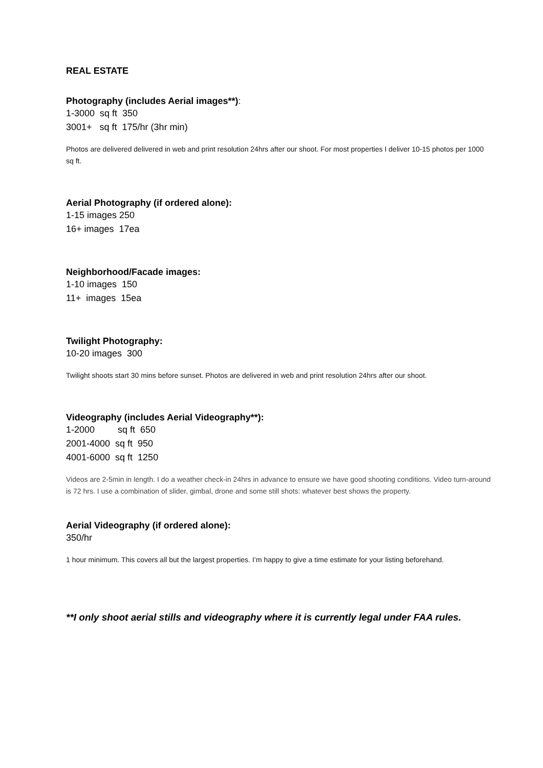REAL ESTATE
Photography (includes Aerial images**):
1-3000 sq ft 350 3001+ sq ft 175/hr (3hr min)
Photos are delivered delivered in web and print resolution 24hrs after our shoot. For most properties I deliver 10-15 photos per 1000 sq ft.
Aerial Photography (if ordered alone):
1-15 images 250 16+ images 17ea
Neighborhood/Facade images:
1-10 images 150 11+ images 15ea
Twilight Photography:
10-20 images 300
Twilight shoots start 30 mins before sunset. Photos are delivered in web and print resolution 24hrs after our shoot.
Videography (includes Aerial Videography**):
1-2000 sq ft 650 2001-4000 sq ft 950 4001-6000 sq ft 1250
Videos are 2-5min in length. I do a weather check-in 24hrs in advance to ensure we have good shooting conditions. Video turn-around is 72 hrs. I use a combination of slider, gimbal, drone and some still shots: whatever best shows the property.
Aerial Videography (if ordered alone):
350/hr
1 hour minimum. This covers all but the largest properties. I’m happy to give a time estimate for your listing beforehand.
**I only shoot aerial stills and videography where it is currently legal under FAA rules.